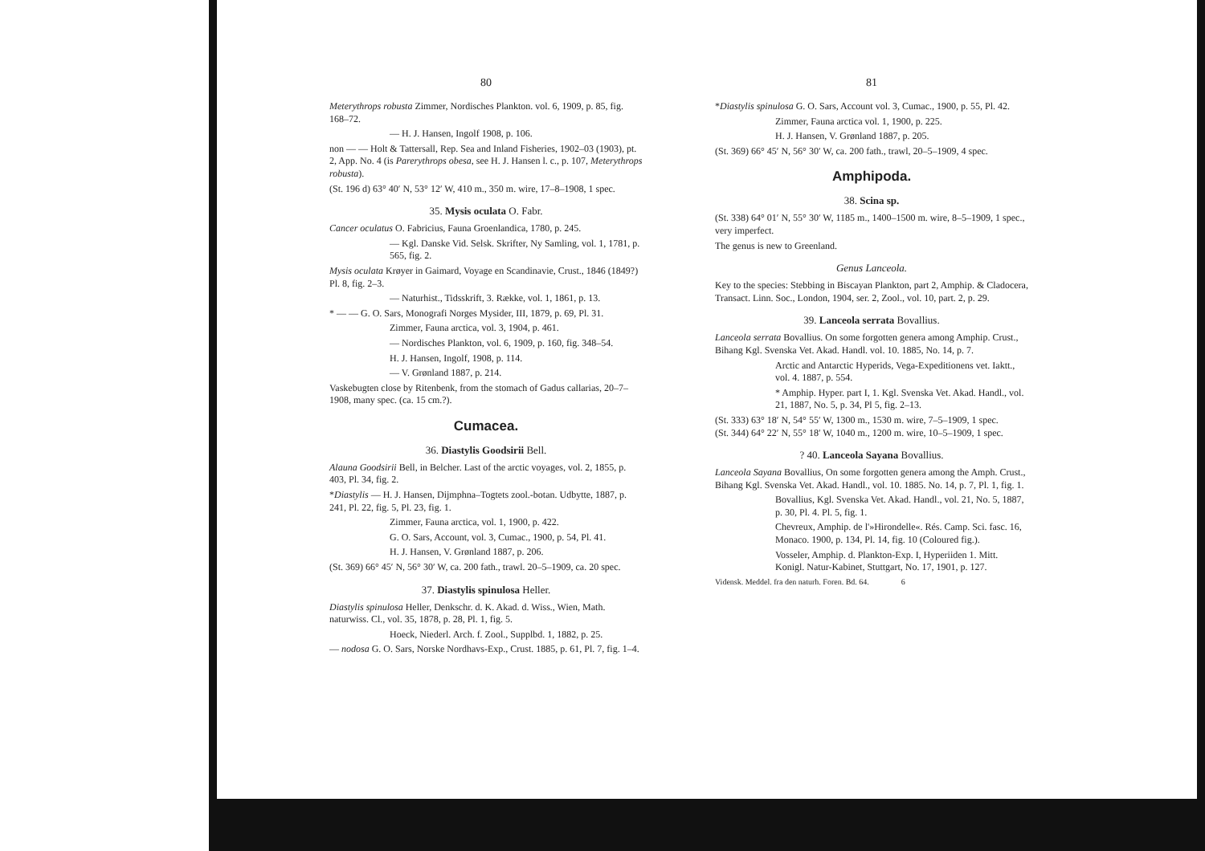80
Meterythrops robusta Zimmer, Nordisches Plankton. vol. 6, 1909, p. 85, fig. 168–72.
— H. J. Hansen, Ingolf 1908, p. 106.
non — — Holt & Tattersall, Rep. Sea and Inland Fisheries, 1902–03 (1903), pt. 2, App. No. 4 (is Parerythrops obesa, see H. J. Hansen l. c., p. 107, Meterythrops robusta).
(St. 196 d) 63° 40′ N, 53° 12′ W, 410 m., 350 m. wire, 17–8–1908, 1 spec.
35. Mysis oculata O. Fabr.
Cancer oculatus O. Fabricius, Fauna Groenlandica, 1780, p. 245.
— Kgl. Danske Vid. Selsk. Skrifter, Ny Samling, vol. 1, 1781, p. 565, fig. 2.
Mysis oculata Krøyer in Gaimard, Voyage en Scandinavie, Crust., 1846 (1849?) Pl. 8, fig. 2–3.
— Naturhist., Tidsskrift, 3. Række, vol. 1, 1861, p. 13.
* — — G. O. Sars, Monografi Norges Mysider, III, 1879, p. 69, Pl. 31.
Zimmer, Fauna arctica, vol. 3, 1904, p. 461.
— Nordisches Plankton, vol. 6, 1909, p. 160, fig. 348–54.
H. J. Hansen, Ingolf, 1908, p. 114.
— V. Grønland 1887, p. 214.
Vaskebugten close by Ritenbenk, from the stomach of Gadus callarias, 20–7–1908, many spec. (ca. 15 cm.?).
Cumacea.
36. Diastylis Goodsirii Bell.
Alauna Goodsirii Bell, in Belcher. Last of the arctic voyages, vol. 2, 1855, p. 403, Pl. 34, fig. 2.
*Diastylis — H. J. Hansen, Dijmphna–Togtets zool.-botan. Udbytte, 1887, p. 241, Pl. 22, fig. 5, Pl. 23, fig. 1.
Zimmer, Fauna arctica, vol. 1, 1900, p. 422.
G. O. Sars, Account, vol. 3, Cumac., 1900, p. 54, Pl. 41.
H. J. Hansen, V. Grønland 1887, p. 206.
(St. 369) 66° 45′ N, 56° 30′ W, ca. 200 fath., trawl. 20–5–1909, ca. 20 spec.
37. Diastylis spinulosa Heller.
Diastylis spinulosa Heller, Denkschr. d. K. Akad. d. Wiss., Wien, Math. naturwiss. Cl., vol. 35, 1878, p. 28, Pl. 1, fig. 5.
Hoeck, Niederl. Arch. f. Zool., Supplbd. 1, 1882, p. 25.
— nodosa G. O. Sars, Norske Nordhavs-Exp., Crust. 1885, p. 61, Pl. 7, fig. 1–4.
81
*Diastylis spinulosa G. O. Sars, Account vol. 3, Cumac., 1900, p. 55, Pl. 42.
Zimmer, Fauna arctica vol. 1, 1900, p. 225.
H. J. Hansen, V. Grønland 1887, p. 205.
(St. 369) 66° 45′ N, 56° 30′ W, ca. 200 fath., trawl, 20–5–1909, 4 spec.
Amphipoda.
38. Scina sp.
(St. 338) 64° 01′ N, 55° 30′ W, 1185 m., 1400–1500 m. wire, 8–5–1909, 1 spec., very imperfect.
The genus is new to Greenland.
Genus Lanceola.
Key to the species: Stebbing in Biscayan Plankton, part 2, Amphip. & Cladocera, Transact. Linn. Soc., London, 1904, ser. 2, Zool., vol. 10, part. 2, p. 29.
39. Lanceola serrata Bovallius.
Lanceola serrata Bovallius. On some forgotten genera among Amphip. Crust., Bihang Kgl. Svenska Vet. Akad. Handl. vol. 10. 1885, No. 14, p. 7.
Arctic and Antarctic Hyperids, Vega-Expeditionens vet. Iaktt., vol. 4. 1887, p. 554.
* Amphip. Hyper. part I, 1. Kgl. Svenska Vet. Akad. Handl., vol. 21, 1887, No. 5, p. 34, Pl 5, fig. 2–13.
(St. 333) 63° 18′ N, 54° 55′ W, 1300 m., 1530 m. wire, 7–5–1909, 1 spec.
(St. 344) 64° 22′ N, 55° 18′ W, 1040 m., 1200 m. wire, 10–5–1909, 1 spec.
? 40. Lanceola Sayana Bovallius.
Lanceola Sayana Bovallius, On some forgotten genera among the Amph. Crust., Bihang Kgl. Svenska Vet. Akad. Handl., vol. 10. 1885. No. 14, p. 7, Pl. 1, fig. 1.
Bovallius, Kgl. Svenska Vet. Akad. Handl., vol. 21, No. 5, 1887, p. 30, Pl. 4. Pl. 5, fig. 1.
Chevreux, Amphip. de l'»Hirondelle«. Rés. Camp. Sci. fasc. 16, Monaco. 1900, p. 134, Pl. 14, fig. 10 (Coloured fig.).
Vosseler, Amphip. d. Plankton-Exp. I, Hyperiiden 1. Mitt. Konigl. Natur-Kabinet, Stuttgart, No. 17, 1901, p. 127.
Vidensk. Meddel. fra den naturh. Foren. Bd. 64. 6